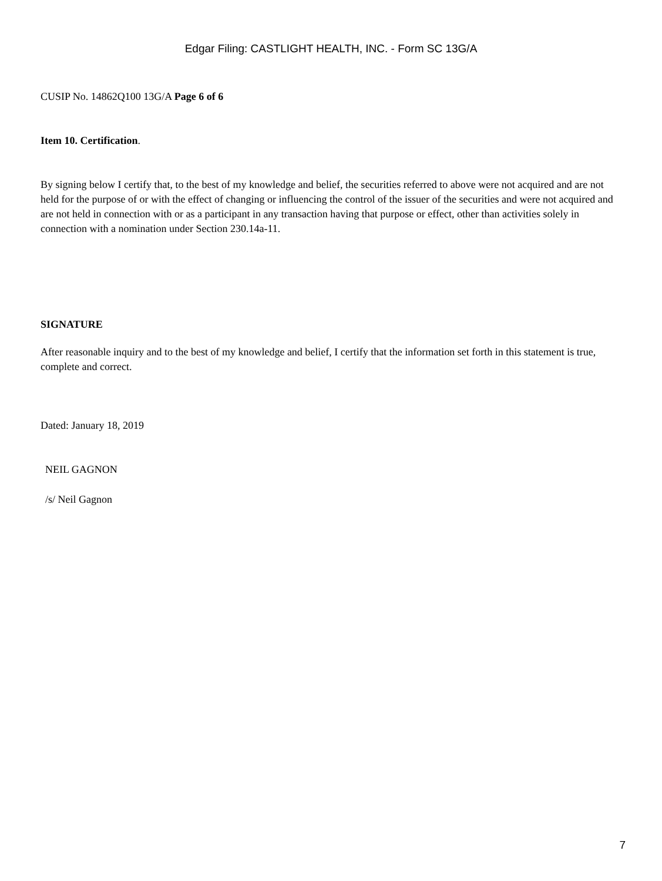Edgar Filing: CASTLIGHT HEALTH, INC. - Form SC 13G/A
CUSIP No. 14862Q100 13G/A Page 6 of 6
Item 10. Certification.
By signing below I certify that, to the best of my knowledge and belief, the securities referred to above were not acquired and are not held for the purpose of or with the effect of changing or influencing the control of the issuer of the securities and were not acquired and are not held in connection with or as a participant in any transaction having that purpose or effect, other than activities solely in connection with a nomination under Section 230.14a-11.
SIGNATURE
After reasonable inquiry and to the best of my knowledge and belief, I certify that the information set forth in this statement is true, complete and correct.
Dated: January 18, 2019
NEIL GAGNON
/s/ Neil Gagnon
7